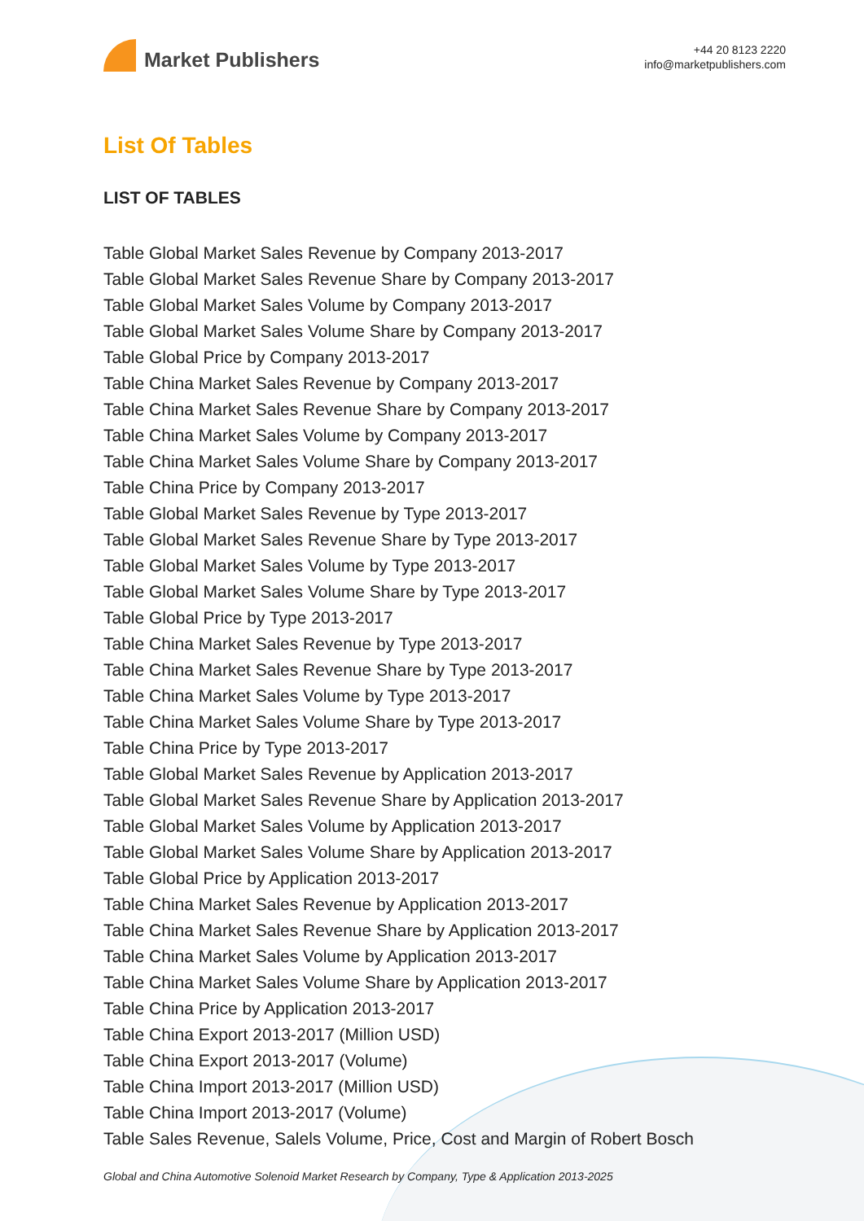Market Publishers
+44 20 8123 2220
info@marketpublishers.com
List Of Tables
LIST OF TABLES
Table Global Market Sales Revenue by Company 2013-2017
Table Global Market Sales Revenue Share by Company 2013-2017
Table Global Market Sales Volume by Company 2013-2017
Table Global Market Sales Volume Share by Company 2013-2017
Table Global Price by Company 2013-2017
Table China Market Sales Revenue by Company 2013-2017
Table China Market Sales Revenue Share by Company 2013-2017
Table China Market Sales Volume by Company 2013-2017
Table China Market Sales Volume Share by Company 2013-2017
Table China Price by Company 2013-2017
Table Global Market Sales Revenue by Type 2013-2017
Table Global Market Sales Revenue Share by Type 2013-2017
Table Global Market Sales Volume by Type 2013-2017
Table Global Market Sales Volume Share by Type 2013-2017
Table Global Price by Type 2013-2017
Table China Market Sales Revenue by Type 2013-2017
Table China Market Sales Revenue Share by Type 2013-2017
Table China Market Sales Volume by Type 2013-2017
Table China Market Sales Volume Share by Type 2013-2017
Table China Price by Type 2013-2017
Table Global Market Sales Revenue by Application 2013-2017
Table Global Market Sales Revenue Share by Application 2013-2017
Table Global Market Sales Volume by Application 2013-2017
Table Global Market Sales Volume Share by Application 2013-2017
Table Global Price by Application 2013-2017
Table China Market Sales Revenue by Application 2013-2017
Table China Market Sales Revenue Share by Application 2013-2017
Table China Market Sales Volume by Application 2013-2017
Table China Market Sales Volume Share by Application 2013-2017
Table China Price by Application 2013-2017
Table China Export 2013-2017 (Million USD)
Table China Export 2013-2017 (Volume)
Table China Import 2013-2017 (Million USD)
Table China Import 2013-2017 (Volume)
Table Sales Revenue, Salels Volume, Price, Cost and Margin of Robert Bosch
Global and China Automotive Solenoid Market Research by Company, Type & Application 2013-2025